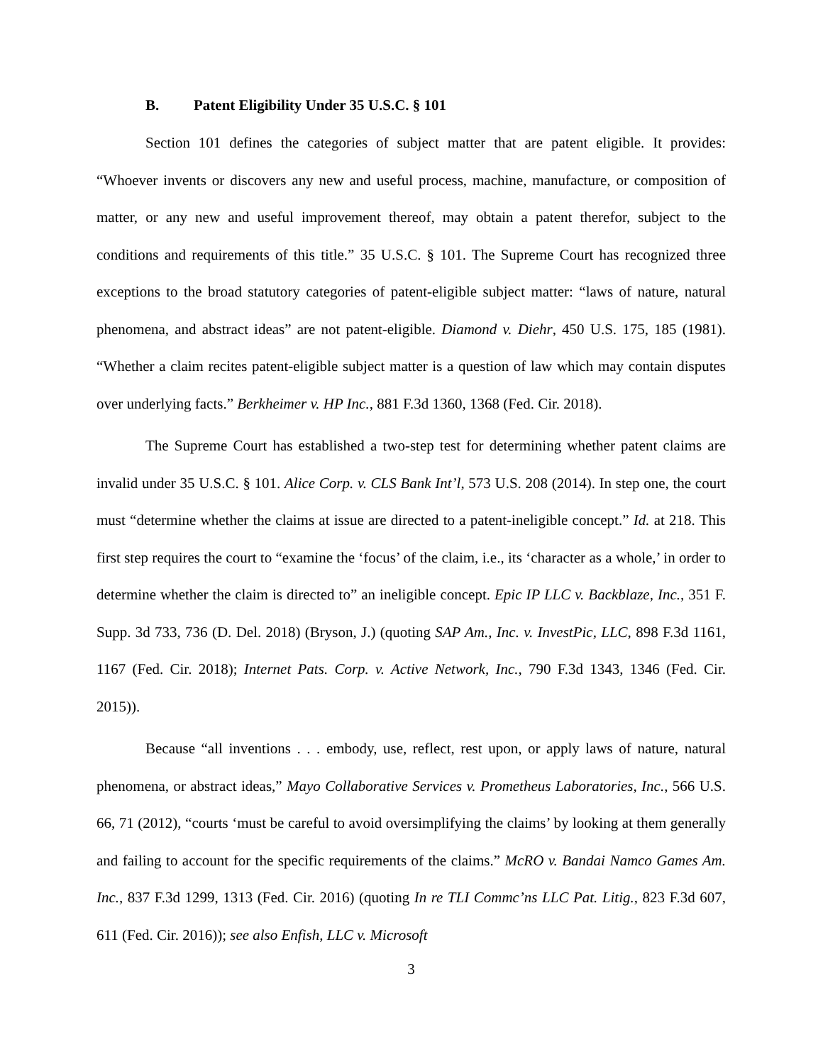B. Patent Eligibility Under 35 U.S.C. § 101
Section 101 defines the categories of subject matter that are patent eligible. It provides: “Whoever invents or discovers any new and useful process, machine, manufacture, or composition of matter, or any new and useful improvement thereof, may obtain a patent therefor, subject to the conditions and requirements of this title.” 35 U.S.C. § 101. The Supreme Court has recognized three exceptions to the broad statutory categories of patent-eligible subject matter: “laws of nature, natural phenomena, and abstract ideas” are not patent-eligible. Diamond v. Diehr, 450 U.S. 175, 185 (1981). “Whether a claim recites patent-eligible subject matter is a question of law which may contain disputes over underlying facts.” Berkheimer v. HP Inc., 881 F.3d 1360, 1368 (Fed. Cir. 2018).
The Supreme Court has established a two-step test for determining whether patent claims are invalid under 35 U.S.C. § 101. Alice Corp. v. CLS Bank Int’l, 573 U.S. 208 (2014). In step one, the court must “determine whether the claims at issue are directed to a patent-ineligible concept.” Id. at 218. This first step requires the court to “examine the ‘focus’ of the claim, i.e., its ‘character as a whole,’ in order to determine whether the claim is directed to” an ineligible concept. Epic IP LLC v. Backblaze, Inc., 351 F. Supp. 3d 733, 736 (D. Del. 2018) (Bryson, J.) (quoting SAP Am., Inc. v. InvestPic, LLC, 898 F.3d 1161, 1167 (Fed. Cir. 2018); Internet Pats. Corp. v. Active Network, Inc., 790 F.3d 1343, 1346 (Fed. Cir. 2015)).
Because “all inventions . . . embody, use, reflect, rest upon, or apply laws of nature, natural phenomena, or abstract ideas,” Mayo Collaborative Services v. Prometheus Laboratories, Inc., 566 U.S. 66, 71 (2012), “courts ‘must be careful to avoid oversimplifying the claims’ by looking at them generally and failing to account for the specific requirements of the claims.” McRO v. Bandai Namco Games Am. Inc., 837 F.3d 1299, 1313 (Fed. Cir. 2016) (quoting In re TLI Commc’ns LLC Pat. Litig., 823 F.3d 607, 611 (Fed. Cir. 2016)); see also Enfish, LLC v. Microsoft
3